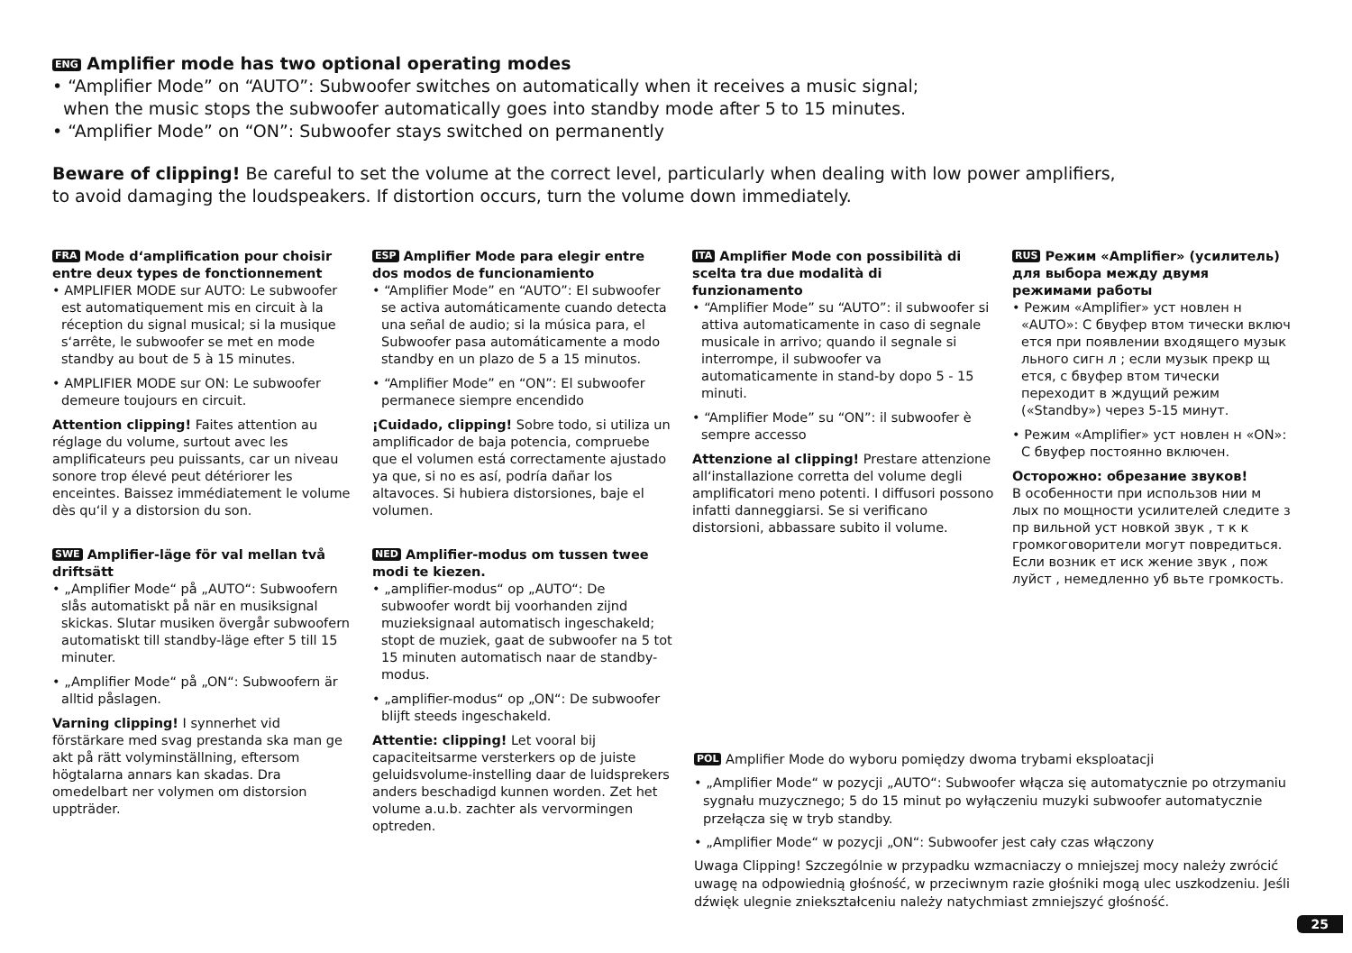ENG Amplifier mode has two optional operating modes
• “Amplifier Mode” on “AUTO”: Subwoofer switches on automatically when it receives a music signal;
when the music stops the subwoofer automatically goes into standby mode after 5 to 15 minutes.
• “Amplifier Mode” on “ON”: Subwoofer stays switched on permanently
Beware of clipping! Be careful to set the volume at the correct level, particularly when dealing with low power amplifiers,
to avoid damaging the loudspeakers. If distortion occurs, turn the volume down immediately.
FRA Mode d‘amplification pour choisir entre deux types de fonctionnement
• AMPLIFIER MODE sur AUTO: Le subwoofer est automatiquement mis en circuit à la réception du signal musical; si la musique s‘arrête, le subwoofer se met en mode standby au bout de 5 à 15 minutes.
• AMPLIFIER MODE sur ON: Le subwoofer demeure toujours en circuit.
Attention clipping! Faites attention au réglage du volume, surtout avec les amplificateurs peu puissants, car un niveau sonore trop élevé peut détériorer les enceintes. Baissez immédiatement le volume dès qu‘il y a distorsion du son.
SWE Amplifier-läge för val mellan två driftsätt
• „Amplifier Mode“ på „AUTO“: Subwoofern slås automatiskt på när en musiksignal skickas. Slutar musiken övergår subwoofern automatiskt till standby-läge efter 5 till 15 minuter.
• „Amplifier Mode“ på „ON“: Subwoofern är alltid påslagen.
Varning clipping! I synnerhet vid förstärkare med svag prestanda ska man ge akt på rätt volyminställning, eftersom högtalarna annars kan skadas. Dra omedelbart ner volymen om distorsion uppträder.
ESP Amplifier Mode para elegir entre dos modos de funcionamiento
• “Amplifier Mode” en “AUTO”: El subwoofer se activa automáticamente cuando detecta una señal de audio; si la música para, el Subwoofer pasa automáticamente a modo standby en un plazo de 5 a 15 minutos.
• “Amplifier Mode” en “ON”: El subwoofer permanece siempre encendido
¡Cuidado, clipping! Sobre todo, si utiliza un amplificador de baja potencia, compruebe que el volumen está correctamente ajustado ya que, si no es así, podría dañar los altavoces. Si hubiera distorsiones, baje el volumen.
NED Amplifier-modus om tussen twee modi te kiezen.
• „amplifier-modus“ op „AUTO“: De subwoofer wordt bij voorhanden zijnd muzieksignaal automatisch ingeschakeld; stopt de muziek, gaat de subwoofer na 5 tot 15 minuten automatisch naar de standby-modus.
• „amplifier-modus“ op „ON“: De subwoofer blijft steeds ingeschakeld.
Attentie: clipping! Let vooral bij capaciteitsarme versterkers op de juiste geluidsvolume-instelling daar de luidsprekers anders beschadigd kunnen worden. Zet het volume a.u.b. zachter als vervormingen optreden.
ITA Amplifier Mode con possibilità di scelta tra due modalità di funzionamento
• “Amplifier Mode” su “AUTO”: il subwoofer si attiva automaticamente in caso di segnale musicale in arrivo; quando il segnale si interrompe, il subwoofer va automaticamente in stand-by dopo 5 - 15 minuti.
• “Amplifier Mode” su “ON”: il subwoofer è sempre accesso
Attenzione al clipping! Prestare attenzione all‘installazione corretta del volume degli amplificatori meno potenti. I diffusori possono infatti danneggiarsi. Se si verificano distorsioni, abbassare subito il volume.
RUS Режим «Amplifier» (усилитель) для выбора между двумя режимами работы
• Режим «Amplifier» уст новлен н «AUTO»: С бвуфер втом тически включ ется при появлении входящего музык льного сигн л ; если музык прекр щ ется, с бвуфер втом тически переходит в ждущий режим («Standby») через 5-15 минут.
• Режим «Amplifier» уст новлен н «ON»: С бвуфер постоянно включен.
Осторожно: обрезание звуков!
В особенности при использов нии м лых по мощности усилителей следите з пр вильной уст новкой звук , т к к громкоговорители могут повредиться. Если возник ет иск жение звук , пож луйст , немедленно уб вьте громкость.
POL Amplifier Mode do wyboru pomiędzy dwoma trybami eksploatacji
• „Amplifier Mode“ w pozycji „AUTO“: Subwoofer włącza się automatycznie po otrzymaniu sygnału muzycznego; 5 do 15 minut po wyłączeniu muzyki subwoofer automatycznie przełącza się w tryb standby.
• „Amplifier Mode“ w pozycji „ON“: Subwoofer jest cały czas włączony
Uwaga Clipping! Szczególnie w przypadku wzmacniaczy o mniejszej mocy należy zwrócić uwagę na odpowiednią głośność, w przeciwnym razie głośniki mogą ulec uszkodzeniu. Jeśli dźwięk ulegnie zniekształceniu należy natychmiast zmniejszyć głośność.
25